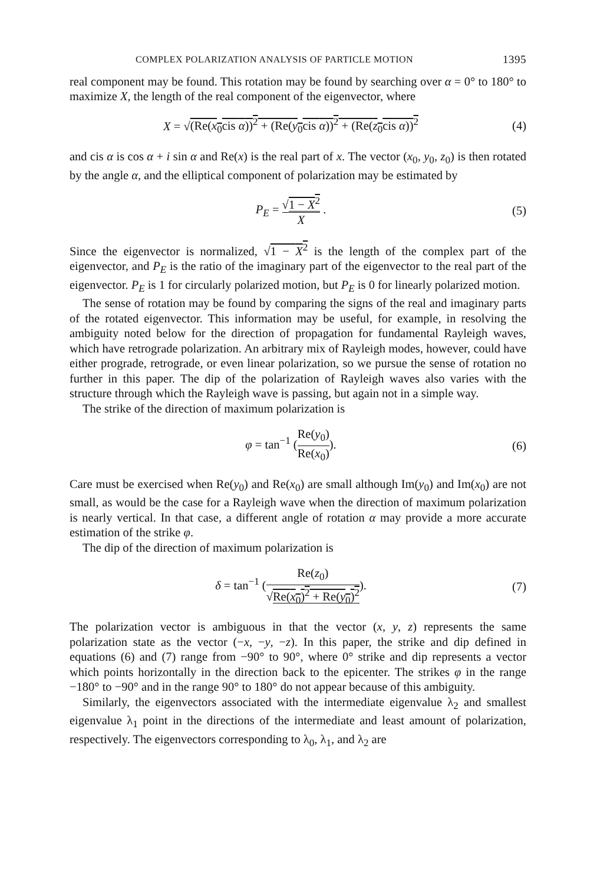COMPLEX POLARIZATION ANALYSIS OF PARTICLE MOTION 1395
real component may be found. This rotation may be found by searching over α = 0° to 180° to maximize X, the length of the real component of the eigenvector, where
X = √(Re(x<sub>0</sub>cis α))<sup>2</sup> + (Re(y<sub>0</sub>cis α))<sup>2</sup> + (Re(z<sub>0</sub>cis α))<sup>2</sup> (4)
and cis α is cos α + i sin α and Re(x) is the real part of x. The vector (x<sub>0</sub>, y<sub>0</sub>, z<sub>0</sub>) is then rotated by the angle α, and the elliptical component of polarization may be estimated by
P<sub>E</sub> = √1 − X<sup>2</sup> X . (5)
Since the eigenvector is normalized, √1 − X<sup>2</sup> is the length of the complex part of the eigenvector, and P<sub>E</sub> is the ratio of the imaginary part of the eigenvector to the real part of the eigenvector. P<sub>E</sub> is 1 for circularly polarized motion, but P<sub>E</sub> is 0 for linearly polarized motion.
The sense of rotation may be found by comparing the signs of the real and imaginary parts of the rotated eigenvector. This information may be useful, for example, in resolving the ambiguity noted below for the direction of propagation for fundamental Rayleigh waves, which have retrograde polarization. An arbitrary mix of Rayleigh modes, however, could have either prograde, retrograde, or even linear polarization, so we pursue the sense of rotation no further in this paper. The dip of the polarization of Rayleigh waves also varies with the structure through which the Rayleigh wave is passing, but again not in a simple way.
The strike of the direction of maximum polarization is
φ = tan<sup>−1</sup> (Re(y<sub>0</sub>) Re(x<sub>0</sub>)). (6)
Care must be exercised when Re(y<sub>0</sub>) and Re(x<sub>0</sub>) are small although Im(y<sub>0</sub>) and Im(x<sub>0</sub>) are not small, as would be the case for a Rayleigh wave when the direction of maximum polarization is nearly vertical. In that case, a different angle of rotation α may provide a more accurate estimation of the strike φ.
The dip of the direction of maximum polarization is
δ = tan<sup>−1</sup> (Re(z<sub>0</sub>) √Re(x<sub>0</sub>)<sup>2</sup> + Re(y<sub>0</sub>)<sup>2</sup>). (7)
The polarization vector is ambiguous in that the vector (x, y, z) represents the same polarization state as the vector (−x, −y, −z). In this paper, the strike and dip defined in equations (6) and (7) range from −90° to 90°, where 0° strike and dip represents a vector which points horizontally in the direction back to the epicenter. The strikes φ in the range −180° to −90° and in the range 90° to 180° do not appear because of this ambiguity.
Similarly, the eigenvectors associated with the intermediate eigenvalue λ<sub>2</sub> and smallest eigenvalue λ<sub>1</sub> point in the directions of the intermediate and least amount of polarization, respectively. The eigenvectors corresponding to λ<sub>0</sub>, λ<sub>1</sub>, and λ<sub>2</sub> are